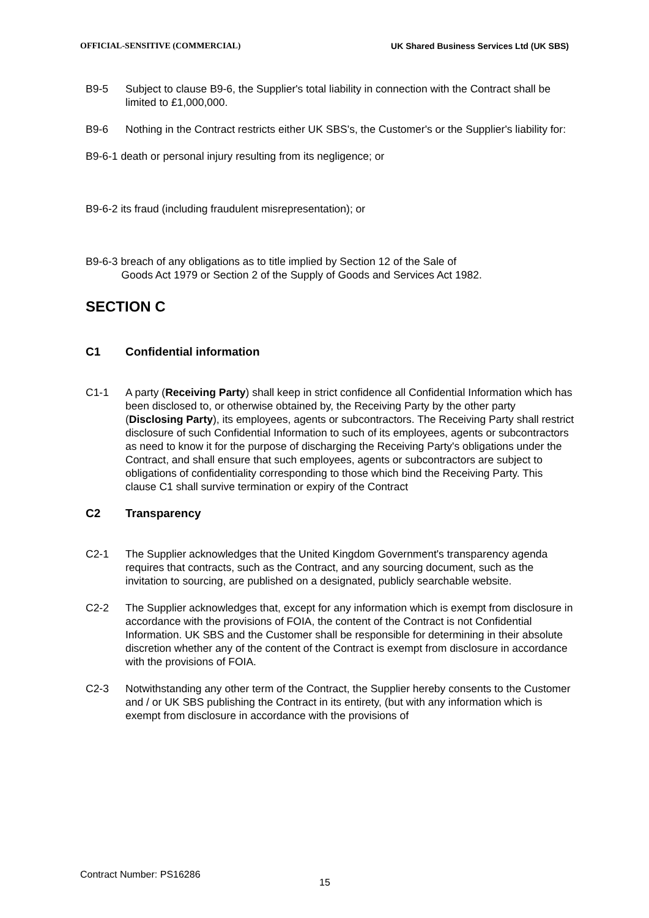OFFICIAL-SENSITIVE (COMMERCIAL) UK Shared Business Services Ltd (UK SBS)
B9-5 Subject to clause B9-6, the Supplier's total liability in connection with the Contract shall be limited to £1,000,000.
B9-6 Nothing in the Contract restricts either UK SBS's, the Customer's or the Supplier's liability for:
B9-6-1 death or personal injury resulting from its negligence; or
B9-6-2 its fraud (including fraudulent misrepresentation); or
B9-6-3 breach of any obligations as to title implied by Section 12 of the Sale of
Goods Act 1979 or Section 2 of the Supply of Goods and Services Act 1982.
SECTION C
C1 Confidential information
C1-1 A party (Receiving Party) shall keep in strict confidence all Confidential Information which has been disclosed to, or otherwise obtained by, the Receiving Party by the other party (Disclosing Party), its employees, agents or subcontractors. The Receiving Party shall restrict disclosure of such Confidential Information to such of its employees, agents or subcontractors as need to know it for the purpose of discharging the Receiving Party's obligations under the Contract, and shall ensure that such employees, agents or subcontractors are subject to obligations of confidentiality corresponding to those which bind the Receiving Party. This clause C1 shall survive termination or expiry of the Contract
C2 Transparency
C2-1 The Supplier acknowledges that the United Kingdom Government's transparency agenda requires that contracts, such as the Contract, and any sourcing document, such as the invitation to sourcing, are published on a designated, publicly searchable website.
C2-2 The Supplier acknowledges that, except for any information which is exempt from disclosure in accordance with the provisions of FOIA, the content of the Contract is not Confidential Information. UK SBS and the Customer shall be responsible for determining in their absolute discretion whether any of the content of the Contract is exempt from disclosure in accordance with the provisions of FOIA.
C2-3 Notwithstanding any other term of the Contract, the Supplier hereby consents to the Customer and / or UK SBS publishing the Contract in its entirety, (but with any information which is exempt from disclosure in accordance with the provisions of
Contract Number: PS16286
15